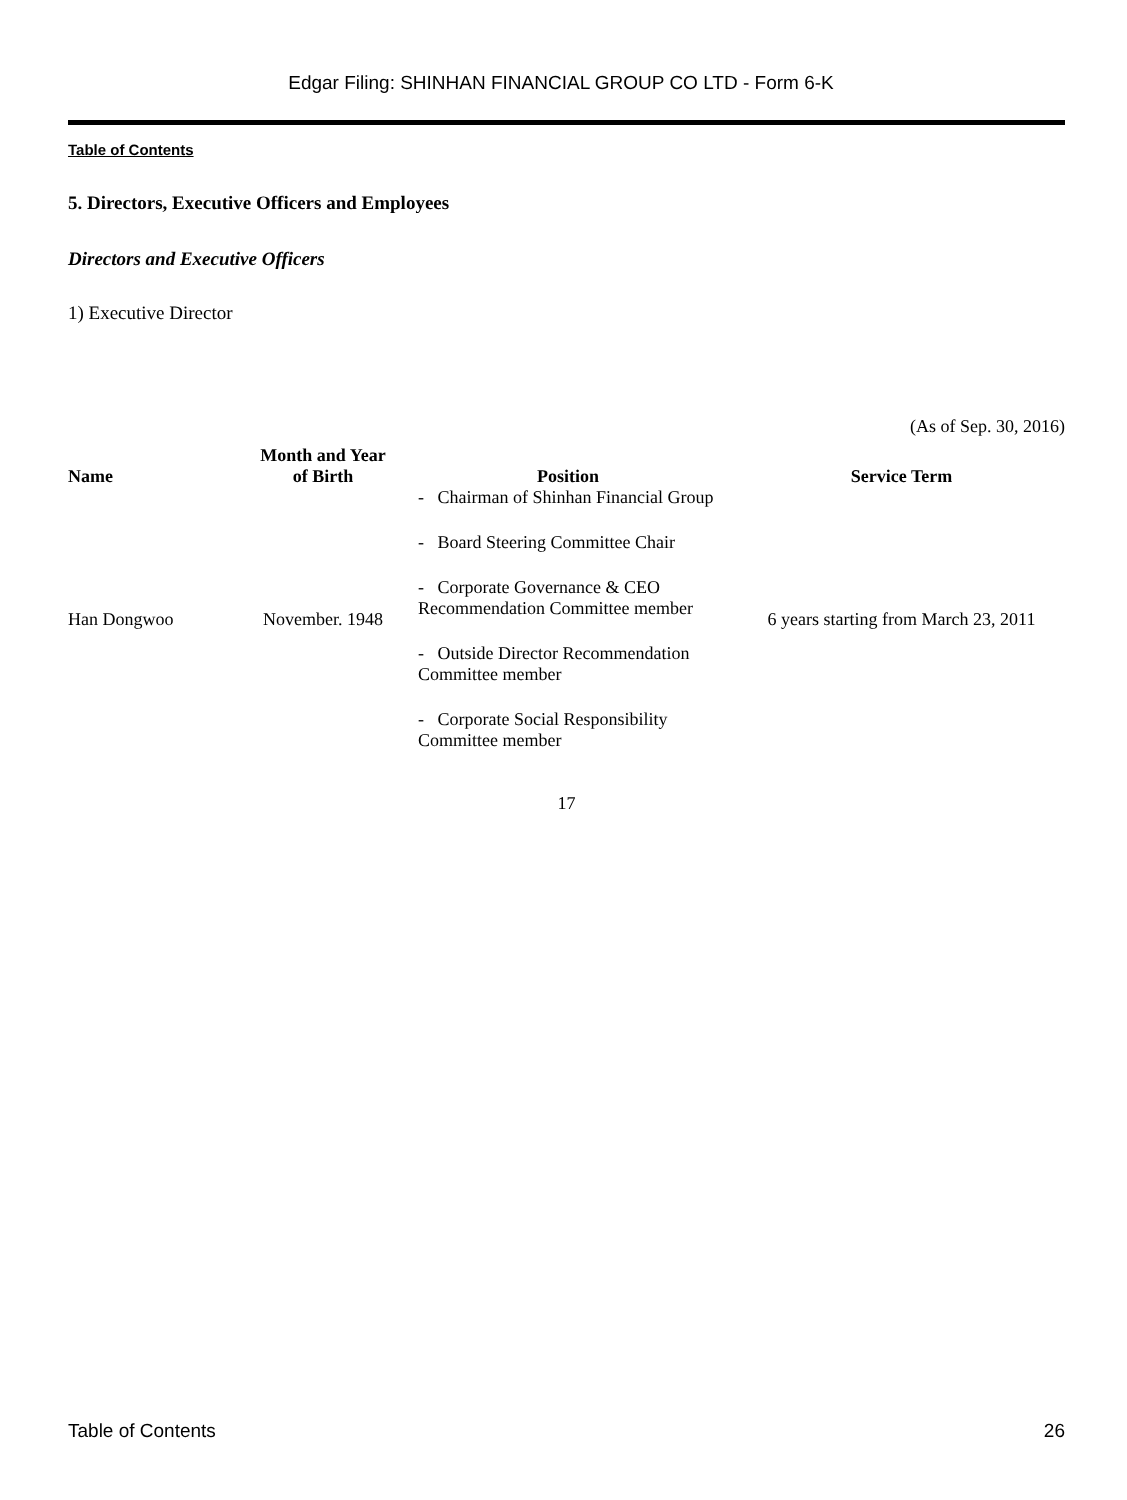Edgar Filing: SHINHAN FINANCIAL GROUP CO LTD - Form 6-K
Table of Contents
5. Directors, Executive Officers and Employees
Directors and Executive Officers
1) Executive Director
(As of Sep. 30, 2016)
| Name | Month and Year of Birth | Position | Service Term |
| --- | --- | --- | --- |
| Han Dongwoo | November. 1948 | - Chairman of Shinhan Financial Group - Board Steering Committee Chair - Corporate Governance & CEO Recommendation Committee member - Outside Director Recommendation Committee member - Corporate Social Responsibility Committee member | 6 years starting from March 23, 2011 |
17
Table of Contents 26